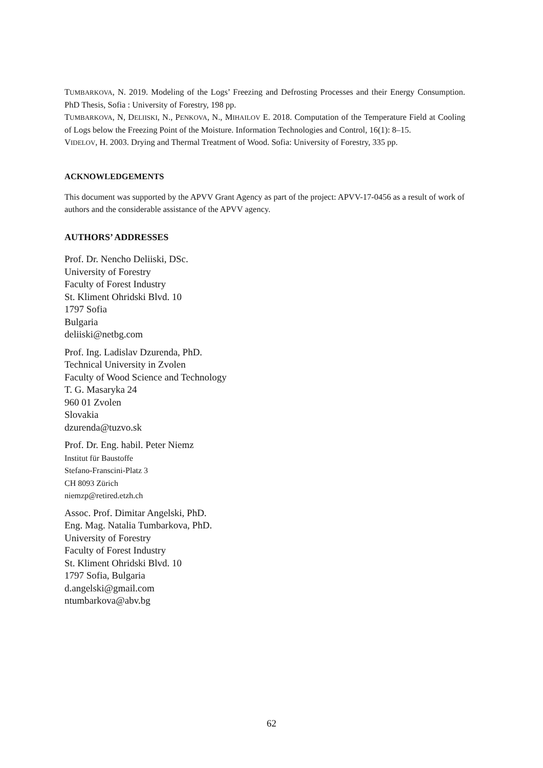TUMBARKOVA, N. 2019. Modeling of the Logs’ Freezing and Defrosting Processes and their Energy Consumption. PhD Thesis, Sofia : University of Forestry, 198 pp.
TUMBARKOVA, N, DELIISKI, N., PENKOVA, N., MIHAILOV E. 2018. Computation of the Temperature Field at Cooling of Logs below the Freezing Point of the Moisture. Information Technologies and Control, 16(1): 8–15.
VIDELOV, H. 2003. Drying and Thermal Treatment of Wood. Sofia: University of Forestry, 335 pp.
ACKNOWLEDGEMENTS
This document was supported by the APVV Grant Agency as part of the project: APVV-17-0456 as a result of work of authors and the considerable assistance of the APVV agency.
AUTHORS’ ADDRESSES
Prof. Dr. Nencho Deliiski, DSc.
University of Forestry
Faculty of Forest Industry
St. Kliment Ohridski Blvd. 10
1797 Sofia
Bulgaria
deliiski@netbg.com
Prof. Ing. Ladislav Dzurenda, PhD.
Technical University in Zvolen
Faculty of Wood Science and Technology
T. G. Masaryka 24
960 01 Zvolen
Slovakia
dzurenda@tuzvo.sk
Prof. Dr. Eng. habil. Peter Niemz
Institut für Baustoffe
Stefano-Franscini-Platz 3
CH 8093 Zürich
niemzp@retired.etzh.ch
Assoc. Prof. Dimitar Angelski, PhD.
Eng. Mag. Natalia Tumbarkova, PhD.
University of Forestry
Faculty of Forest Industry
St. Kliment Ohridski Blvd. 10
1797 Sofia, Bulgaria
d.angelski@gmail.com
ntumbarkova@abv.bg
62